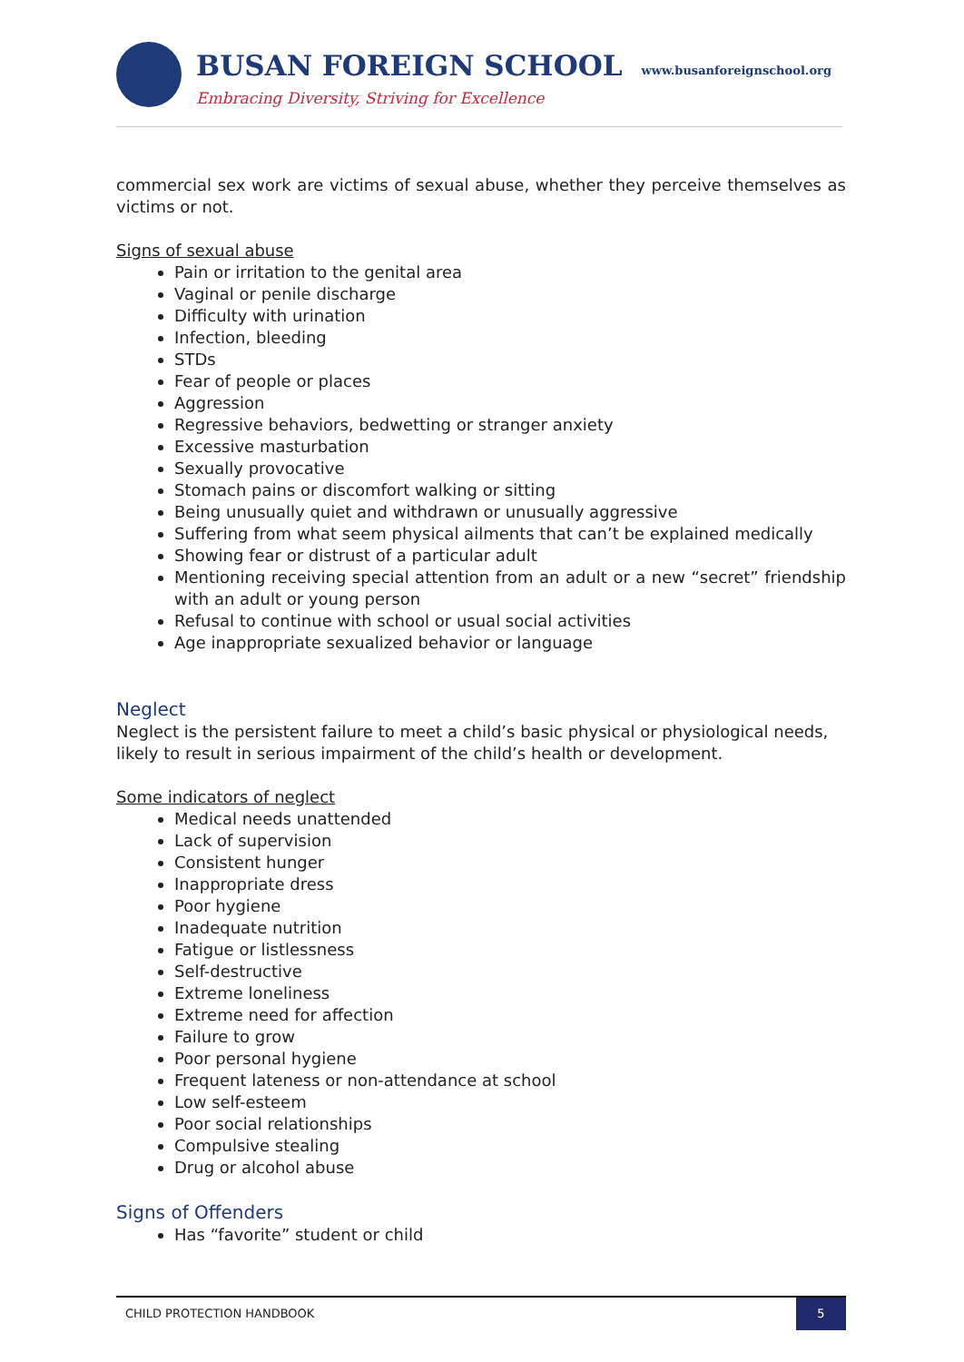BUSAN FOREIGN SCHOOL www.busanforeignschool.org
Embracing Diversity, Striving for Excellence
commercial sex work are victims of sexual abuse, whether they perceive themselves as victims or not.
Signs of sexual abuse
Pain or irritation to the genital area
Vaginal or penile discharge
Difficulty with urination
Infection, bleeding
STDs
Fear of people or places
Aggression
Regressive behaviors, bedwetting or stranger anxiety
Excessive masturbation
Sexually provocative
Stomach pains or discomfort walking or sitting
Being unusually quiet and withdrawn or unusually aggressive
Suffering from what seem physical ailments that can’t be explained medically
Showing fear or distrust of a particular adult
Mentioning receiving special attention from an adult or a new “secret” friendship with an adult or young person
Refusal to continue with school or usual social activities
Age inappropriate sexualized behavior or language
Neglect
Neglect is the persistent failure to meet a child’s basic physical or physiological needs, likely to result in serious impairment of the child’s health or development.
Some indicators of neglect
Medical needs unattended
Lack of supervision
Consistent hunger
Inappropriate dress
Poor hygiene
Inadequate nutrition
Fatigue or listlessness
Self-destructive
Extreme loneliness
Extreme need for affection
Failure to grow
Poor personal hygiene
Frequent lateness or non-attendance at school
Low self-esteem
Poor social relationships
Compulsive stealing
Drug or alcohol abuse
Signs of Offenders
Has “favorite” student or child
CHILD PROTECTION HANDBOOK
5